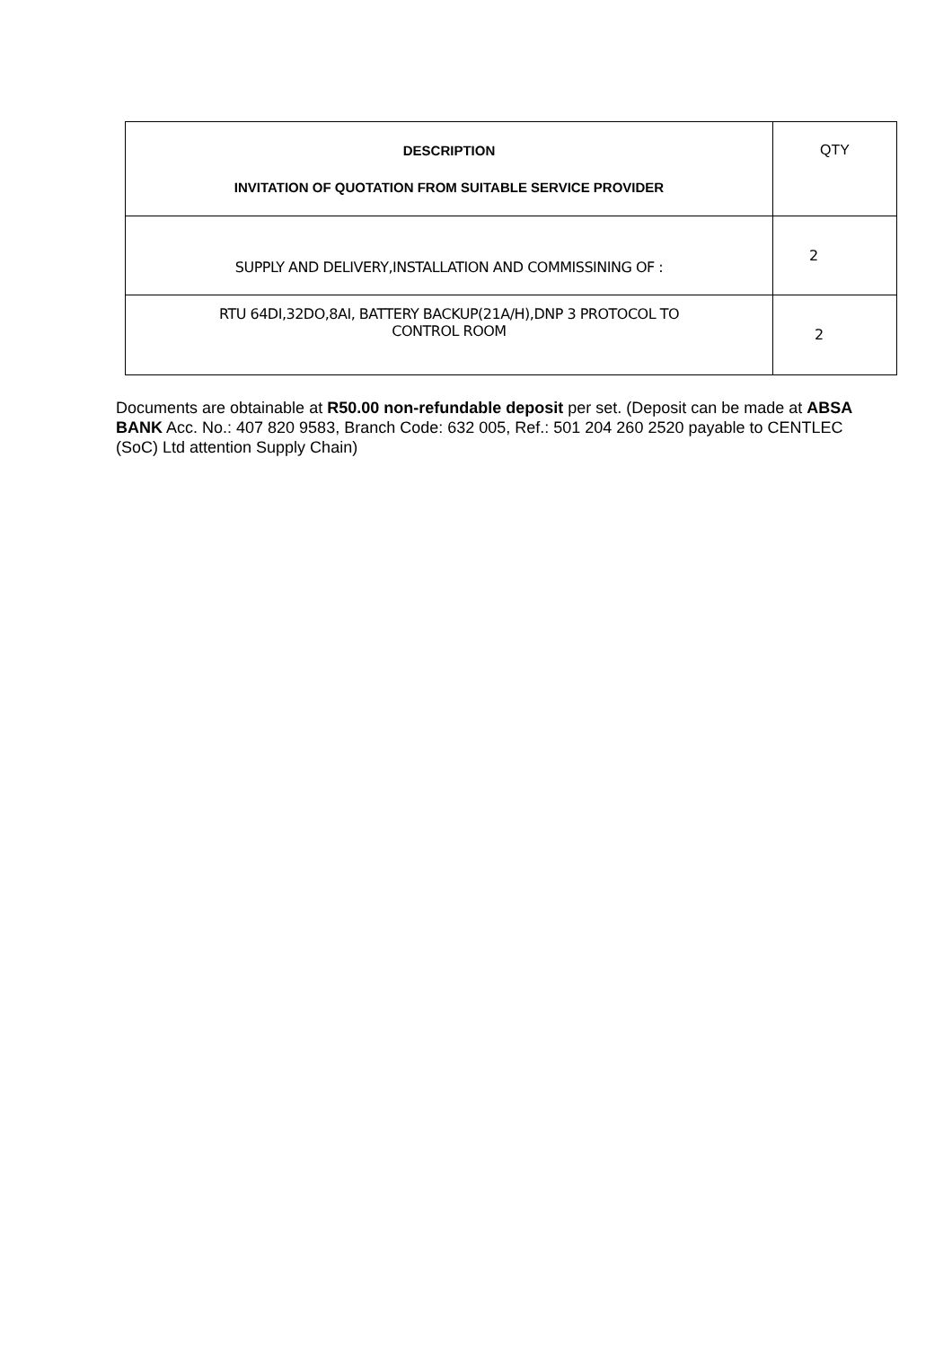| DESCRIPTION INVITATION OF QUOTATION FROM SUITABLE SERVICE PROVIDER | QTY |
| SUPPLY AND DELIVERY,INSTALLATION AND COMMISSINING OF : | 2 |
| RTU 64DI,32DO,8AI, BATTERY BACKUP(21A/H),DNP 3 PROTOCOL TO CONTROL ROOM | 2 |
Documents are obtainable at R50.00 non-refundable deposit per set. (Deposit can be made at ABSA BANK Acc. No.: 407 820 9583, Branch Code: 632 005, Ref.: 501 204 260 2520 payable to CENTLEC (SoC) Ltd attention Supply Chain)